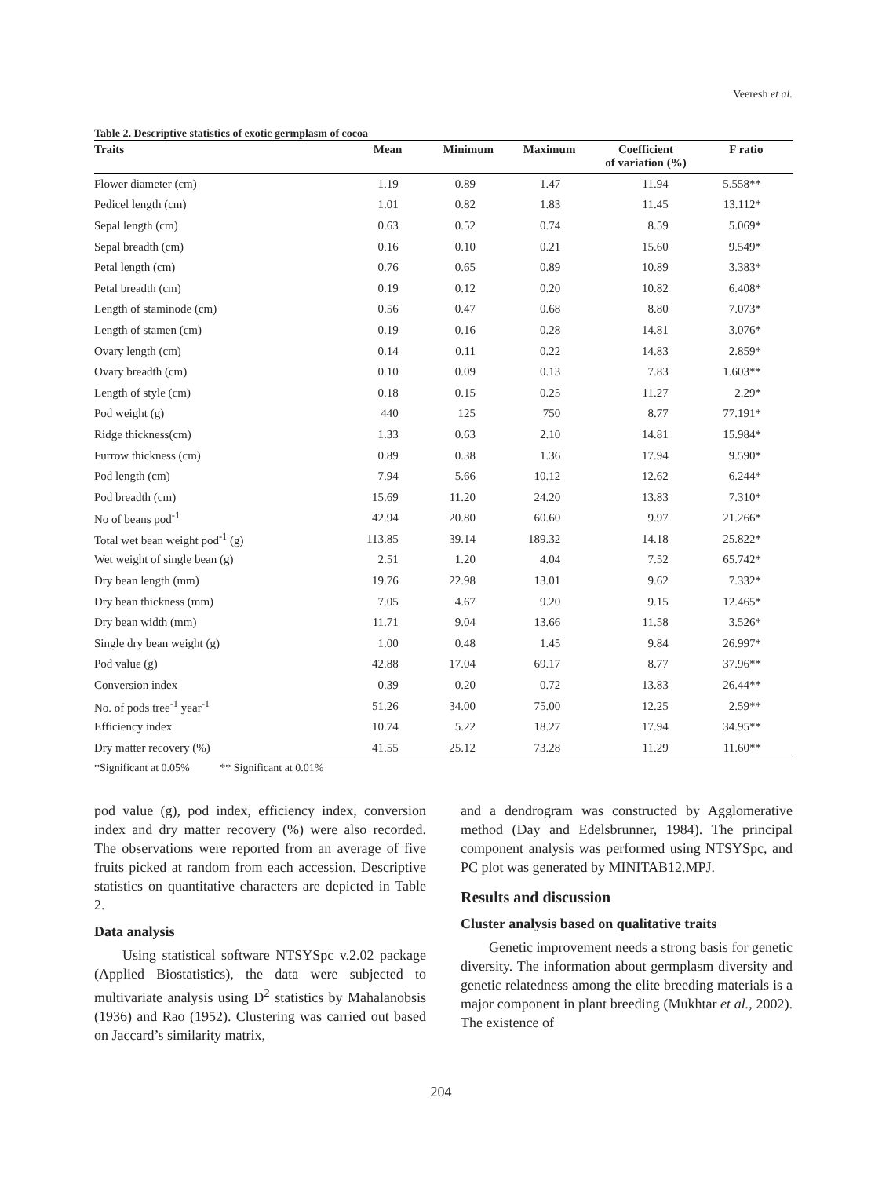Veeresh et al.
Table 2. Descriptive statistics of exotic germplasm of cocoa
| Traits | Mean | Minimum | Maximum | Coefficient of variation (%) | F ratio |
| --- | --- | --- | --- | --- | --- |
| Flower diameter (cm) | 1.19 | 0.89 | 1.47 | 11.94 | 5.558** |
| Pedicel length (cm) | 1.01 | 0.82 | 1.83 | 11.45 | 13.112* |
| Sepal length (cm) | 0.63 | 0.52 | 0.74 | 8.59 | 5.069* |
| Sepal breadth (cm) | 0.16 | 0.10 | 0.21 | 15.60 | 9.549* |
| Petal length (cm) | 0.76 | 0.65 | 0.89 | 10.89 | 3.383* |
| Petal breadth (cm) | 0.19 | 0.12 | 0.20 | 10.82 | 6.408* |
| Length of staminode (cm) | 0.56 | 0.47 | 0.68 | 8.80 | 7.073* |
| Length of stamen (cm) | 0.19 | 0.16 | 0.28 | 14.81 | 3.076* |
| Ovary length (cm) | 0.14 | 0.11 | 0.22 | 14.83 | 2.859* |
| Ovary breadth (cm) | 0.10 | 0.09 | 0.13 | 7.83 | 1.603** |
| Length of style (cm) | 0.18 | 0.15 | 0.25 | 11.27 | 2.29* |
| Pod weight (g) | 440 | 125 | 750 | 8.77 | 77.191* |
| Ridge thickness(cm) | 1.33 | 0.63 | 2.10 | 14.81 | 15.984* |
| Furrow thickness (cm) | 0.89 | 0.38 | 1.36 | 17.94 | 9.590* |
| Pod length (cm) | 7.94 | 5.66 | 10.12 | 12.62 | 6.244* |
| Pod breadth (cm) | 15.69 | 11.20 | 24.20 | 13.83 | 7.310* |
| No of beans pod<sup>-1</sup> | 42.94 | 20.80 | 60.60 | 9.97 | 21.266* |
| Total wet bean weight pod<sup>-1</sup> (g) | 113.85 | 39.14 | 189.32 | 14.18 | 25.822* |
| Wet weight of single bean (g) | 2.51 | 1.20 | 4.04 | 7.52 | 65.742* |
| Dry bean length (mm) | 19.76 | 22.98 | 13.01 | 9.62 | 7.332* |
| Dry bean thickness (mm) | 7.05 | 4.67 | 9.20 | 9.15 | 12.465* |
| Dry bean width (mm) | 11.71 | 9.04 | 13.66 | 11.58 | 3.526* |
| Single dry bean weight (g) | 1.00 | 0.48 | 1.45 | 9.84 | 26.997* |
| Pod value (g) | 42.88 | 17.04 | 69.17 | 8.77 | 37.96** |
| Conversion index | 0.39 | 0.20 | 0.72 | 13.83 | 26.44** |
| No. of pods tree<sup>-1</sup> year<sup>-1</sup> | 51.26 | 34.00 | 75.00 | 12.25 | 2.59** |
| Efficiency index | 10.74 | 5.22 | 18.27 | 17.94 | 34.95** |
| Dry matter recovery (%) | 41.55 | 25.12 | 73.28 | 11.29 | 11.60** |
*Significant at 0.05% ** Significant at 0.01%
pod value (g), pod index, efficiency index, conversion index and dry matter recovery (%) were also recorded. The observations were reported from an average of five fruits picked at random from each accession. Descriptive statistics on quantitative characters are depicted in Table 2.
Data analysis
Using statistical software NTSYSpc v.2.02 package (Applied Biostatistics), the data were subjected to multivariate analysis using D<sup>2</sup> statistics by Mahalanobsis (1936) and Rao (1952). Clustering was carried out based on Jaccard’s similarity matrix,
and a dendrogram was constructed by Agglomerative method (Day and Edelsbrunner, 1984). The principal component analysis was performed using NTSYSpc, and PC plot was generated by MINITAB12.MPJ.
Results and discussion
Cluster analysis based on qualitative traits
Genetic improvement needs a strong basis for genetic diversity. The information about germplasm diversity and genetic relatedness among the elite breeding materials is a major component in plant breeding (Mukhtar et al., 2002). The existence of
204